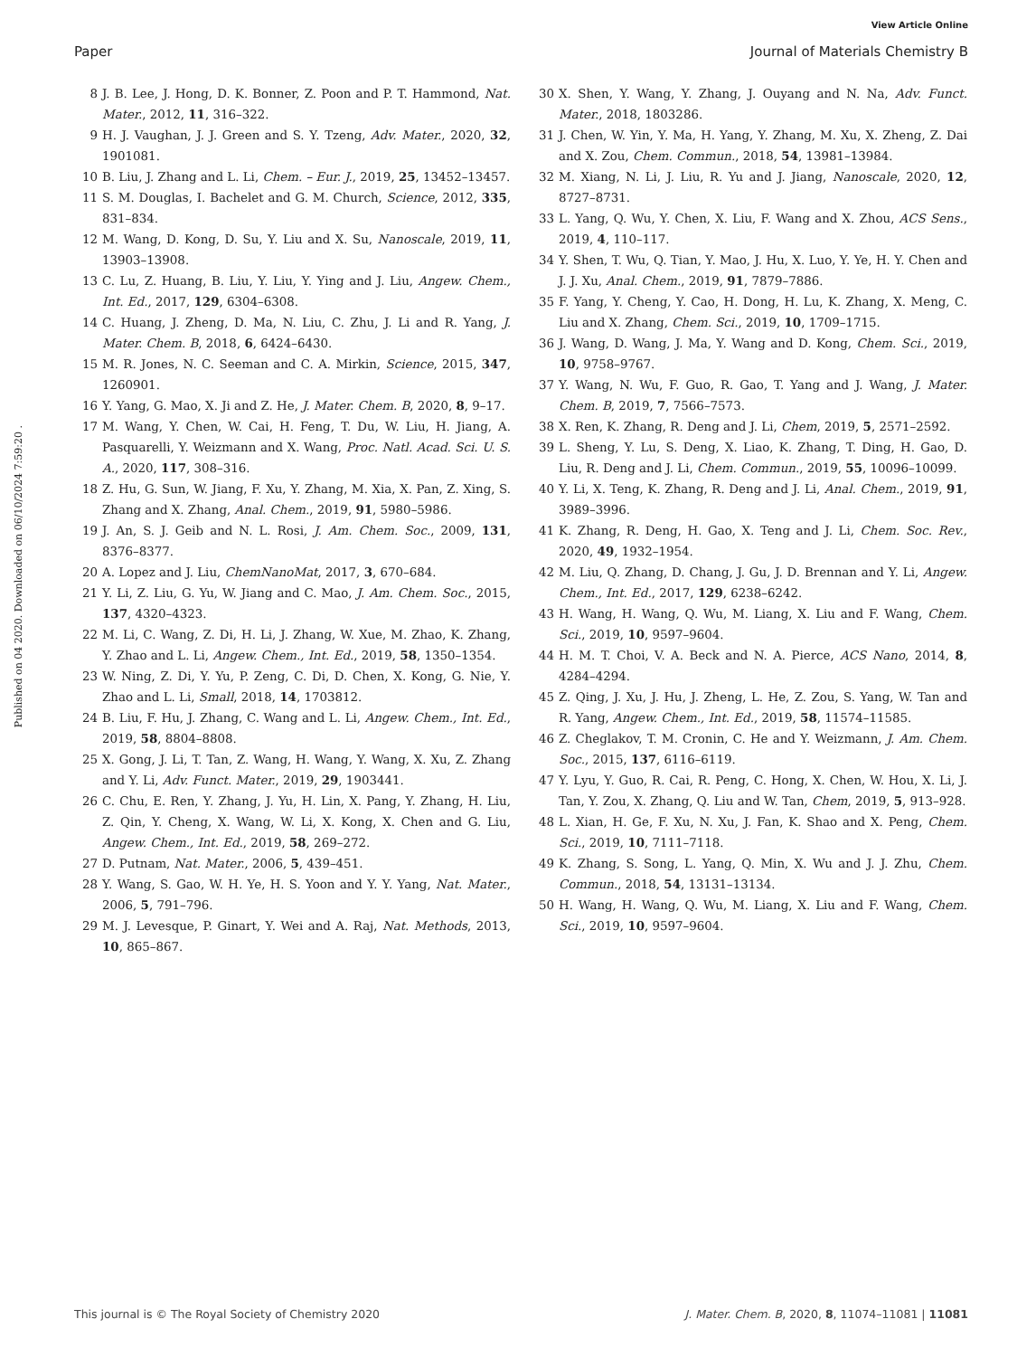View Article Online
Paper Journal of Materials Chemistry B
Published on 04 2020. Downloaded on 06/10/2024 7:59:20 .
8 J. B. Lee, J. Hong, D. K. Bonner, Z. Poon and P. T. Hammond, Nat. Mater., 2012, 11, 316–322.
9 H. J. Vaughan, J. J. Green and S. Y. Tzeng, Adv. Mater., 2020, 32, 1901081.
10 B. Liu, J. Zhang and L. Li, Chem. – Eur. J., 2019, 25, 13452–13457.
11 S. M. Douglas, I. Bachelet and G. M. Church, Science, 2012, 335, 831–834.
12 M. Wang, D. Kong, D. Su, Y. Liu and X. Su, Nanoscale, 2019, 11, 13903–13908.
13 C. Lu, Z. Huang, B. Liu, Y. Liu, Y. Ying and J. Liu, Angew. Chem., Int. Ed., 2017, 129, 6304–6308.
14 C. Huang, J. Zheng, D. Ma, N. Liu, C. Zhu, J. Li and R. Yang, J. Mater. Chem. B, 2018, 6, 6424–6430.
15 M. R. Jones, N. C. Seeman and C. A. Mirkin, Science, 2015, 347, 1260901.
16 Y. Yang, G. Mao, X. Ji and Z. He, J. Mater. Chem. B, 2020, 8, 9–17.
17 M. Wang, Y. Chen, W. Cai, H. Feng, T. Du, W. Liu, H. Jiang, A. Pasquarelli, Y. Weizmann and X. Wang, Proc. Natl. Acad. Sci. U. S. A., 2020, 117, 308–316.
18 Z. Hu, G. Sun, W. Jiang, F. Xu, Y. Zhang, M. Xia, X. Pan, Z. Xing, S. Zhang and X. Zhang, Anal. Chem., 2019, 91, 5980–5986.
19 J. An, S. J. Geib and N. L. Rosi, J. Am. Chem. Soc., 2009, 131, 8376–8377.
20 A. Lopez and J. Liu, ChemNanoMat, 2017, 3, 670–684.
21 Y. Li, Z. Liu, G. Yu, W. Jiang and C. Mao, J. Am. Chem. Soc., 2015, 137, 4320–4323.
22 M. Li, C. Wang, Z. Di, H. Li, J. Zhang, W. Xue, M. Zhao, K. Zhang, Y. Zhao and L. Li, Angew. Chem., Int. Ed., 2019, 58, 1350–1354.
23 W. Ning, Z. Di, Y. Yu, P. Zeng, C. Di, D. Chen, X. Kong, G. Nie, Y. Zhao and L. Li, Small, 2018, 14, 1703812.
24 B. Liu, F. Hu, J. Zhang, C. Wang and L. Li, Angew. Chem., Int. Ed., 2019, 58, 8804–8808.
25 X. Gong, J. Li, T. Tan, Z. Wang, H. Wang, Y. Wang, X. Xu, Z. Zhang and Y. Li, Adv. Funct. Mater., 2019, 29, 1903441.
26 C. Chu, E. Ren, Y. Zhang, J. Yu, H. Lin, X. Pang, Y. Zhang, H. Liu, Z. Qin, Y. Cheng, X. Wang, W. Li, X. Kong, X. Chen and G. Liu, Angew. Chem., Int. Ed., 2019, 58, 269–272.
27 D. Putnam, Nat. Mater., 2006, 5, 439–451.
28 Y. Wang, S. Gao, W. H. Ye, H. S. Yoon and Y. Y. Yang, Nat. Mater., 2006, 5, 791–796.
29 M. J. Levesque, P. Ginart, Y. Wei and A. Raj, Nat. Methods, 2013, 10, 865–867.
30 X. Shen, Y. Wang, Y. Zhang, J. Ouyang and N. Na, Adv. Funct. Mater., 2018, 1803286.
31 J. Chen, W. Yin, Y. Ma, H. Yang, Y. Zhang, M. Xu, X. Zheng, Z. Dai and X. Zou, Chem. Commun., 2018, 54, 13981–13984.
32 M. Xiang, N. Li, J. Liu, R. Yu and J. Jiang, Nanoscale, 2020, 12, 8727–8731.
33 L. Yang, Q. Wu, Y. Chen, X. Liu, F. Wang and X. Zhou, ACS Sens., 2019, 4, 110–117.
34 Y. Shen, T. Wu, Q. Tian, Y. Mao, J. Hu, X. Luo, Y. Ye, H. Y. Chen and J. J. Xu, Anal. Chem., 2019, 91, 7879–7886.
35 F. Yang, Y. Cheng, Y. Cao, H. Dong, H. Lu, K. Zhang, X. Meng, C. Liu and X. Zhang, Chem. Sci., 2019, 10, 1709–1715.
36 J. Wang, D. Wang, J. Ma, Y. Wang and D. Kong, Chem. Sci., 2019, 10, 9758–9767.
37 Y. Wang, N. Wu, F. Guo, R. Gao, T. Yang and J. Wang, J. Mater. Chem. B, 2019, 7, 7566–7573.
38 X. Ren, K. Zhang, R. Deng and J. Li, Chem, 2019, 5, 2571–2592.
39 L. Sheng, Y. Lu, S. Deng, X. Liao, K. Zhang, T. Ding, H. Gao, D. Liu, R. Deng and J. Li, Chem. Commun., 2019, 55, 10096–10099.
40 Y. Li, X. Teng, K. Zhang, R. Deng and J. Li, Anal. Chem., 2019, 91, 3989–3996.
41 K. Zhang, R. Deng, H. Gao, X. Teng and J. Li, Chem. Soc. Rev., 2020, 49, 1932–1954.
42 M. Liu, Q. Zhang, D. Chang, J. Gu, J. D. Brennan and Y. Li, Angew. Chem., Int. Ed., 2017, 129, 6238–6242.
43 H. Wang, H. Wang, Q. Wu, M. Liang, X. Liu and F. Wang, Chem. Sci., 2019, 10, 9597–9604.
44 H. M. T. Choi, V. A. Beck and N. A. Pierce, ACS Nano, 2014, 8, 4284–4294.
45 Z. Qing, J. Xu, J. Hu, J. Zheng, L. He, Z. Zou, S. Yang, W. Tan and R. Yang, Angew. Chem., Int. Ed., 2019, 58, 11574–11585.
46 Z. Cheglakov, T. M. Cronin, C. He and Y. Weizmann, J. Am. Chem. Soc., 2015, 137, 6116–6119.
47 Y. Lyu, Y. Guo, R. Cai, R. Peng, C. Hong, X. Chen, W. Hou, X. Li, J. Tan, Y. Zou, X. Zhang, Q. Liu and W. Tan, Chem, 2019, 5, 913–928.
48 L. Xian, H. Ge, F. Xu, N. Xu, J. Fan, K. Shao and X. Peng, Chem. Sci., 2019, 10, 7111–7118.
49 K. Zhang, S. Song, L. Yang, Q. Min, X. Wu and J. J. Zhu, Chem. Commun., 2018, 54, 13131–13134.
50 H. Wang, H. Wang, Q. Wu, M. Liang, X. Liu and F. Wang, Chem. Sci., 2019, 10, 9597–9604.
This journal is © The Royal Society of Chemistry 2020 J. Mater. Chem. B, 2020, 8, 11074–11081 | 11081